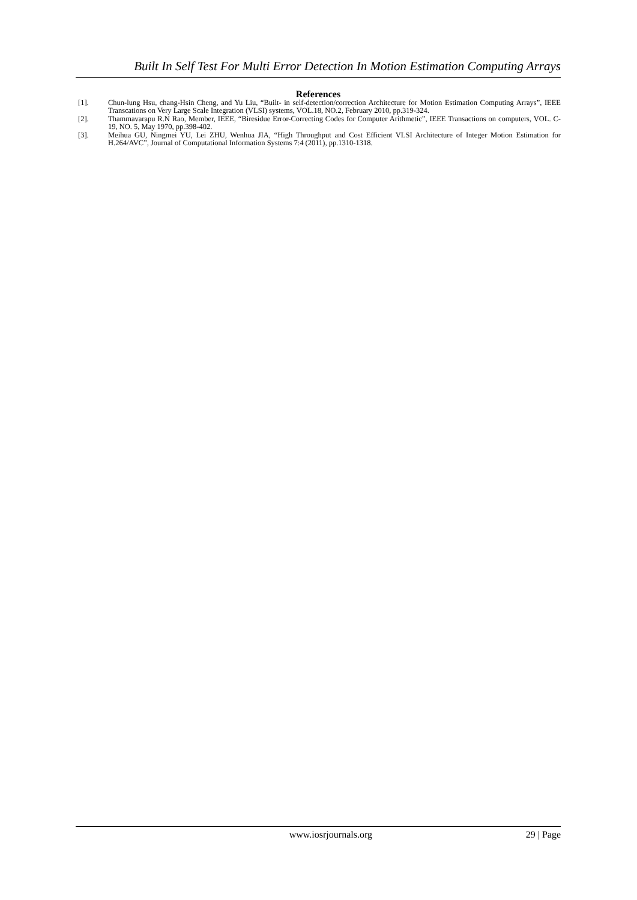Built In Self Test For Multi Error Detection In Motion Estimation Computing Arrays
References
[1]. Chun-lung Hsu, chang-Hsin Cheng, and Yu Liu, “Built- in self-detection/correction Architecture for Motion Estimation Computing Arrays”, IEEE Transcations on Very Large Scale Integration (VLSI) systems, VOL.18, NO.2, February 2010, pp.319-324.
[2]. Thammavarapu R.N Rao, Member, IEEE, “Biresidue Error-Correcting Codes for Computer Arithmetic”, IEEE Transactions on computers, VOL. C-19, NO. 5, May 1970, pp.398-402.
[3]. Meihua GU, Ningmei YU, Lei ZHU, Wenhua JIA, “High Throughput and Cost Efficient VLSI Architecture of Integer Motion Estimation for H.264/AVC”, Journal of Computational Information Systems 7:4 (2011), pp.1310-1318.
www.iosrjournals.org 29 | Page